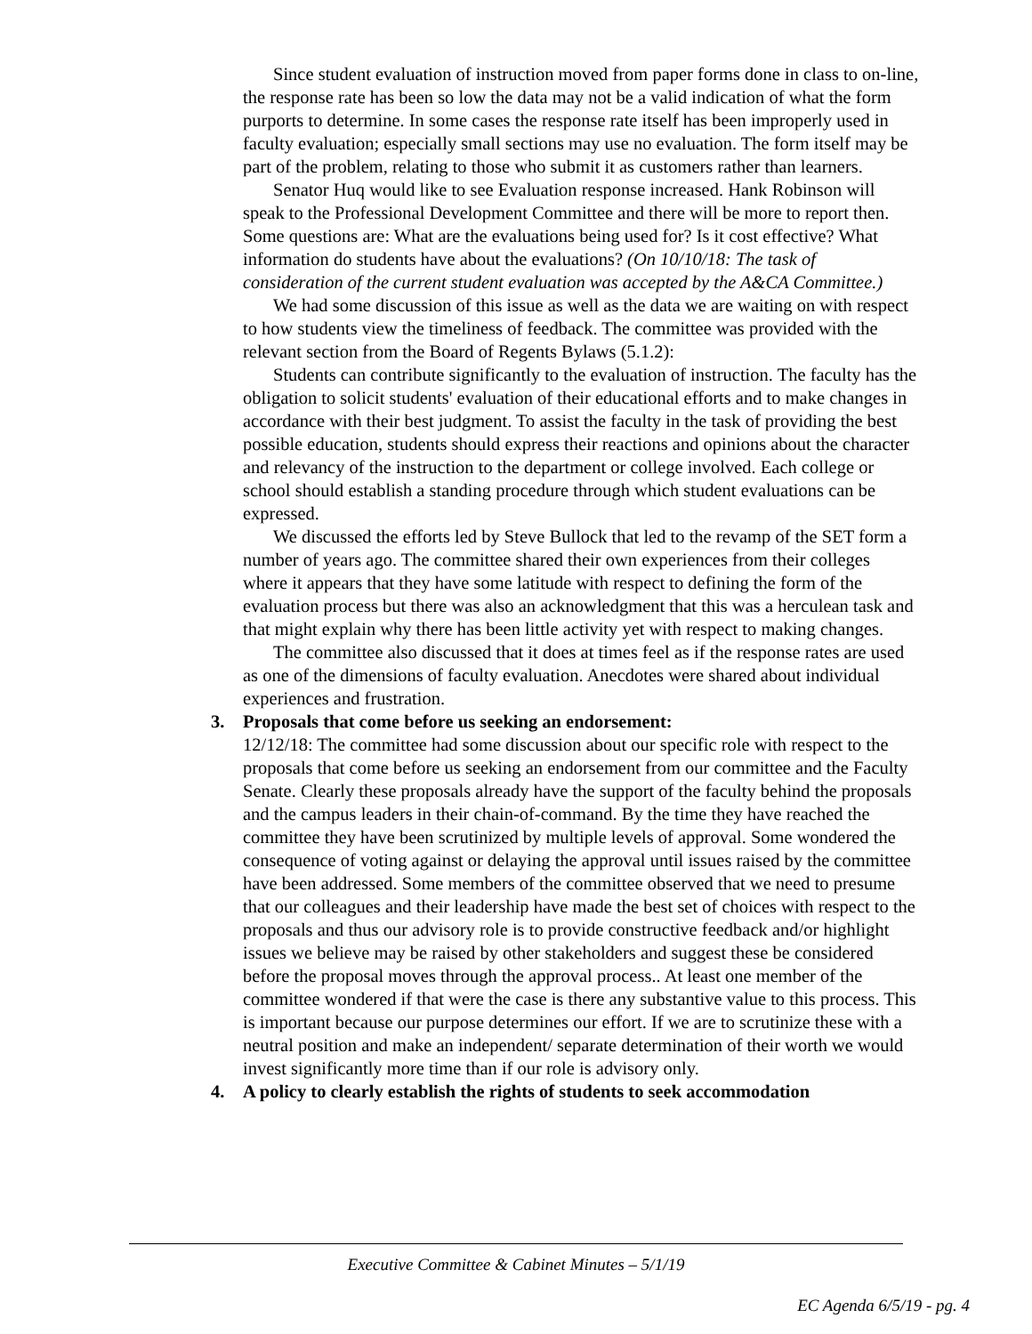Since student evaluation of instruction moved from paper forms done in class to on-line, the response rate has been so low the data may not be a valid indication of what the form purports to determine. In some cases the response rate itself has been improperly used in faculty evaluation; especially small sections may use no evaluation. The form itself may be part of the problem, relating to those who submit it as customers rather than learners.
Senator Huq would like to see Evaluation response increased. Hank Robinson will speak to the Professional Development Committee and there will be more to report then. Some questions are: What are the evaluations being used for? Is it cost effective? What information do students have about the evaluations? (On 10/10/18: The task of consideration of the current student evaluation was accepted by the A&CA Committee.)
We had some discussion of this issue as well as the data we are waiting on with respect to how students view the timeliness of feedback. The committee was provided with the relevant section from the Board of Regents Bylaws (5.1.2):
Students can contribute significantly to the evaluation of instruction. The faculty has the obligation to solicit students' evaluation of their educational efforts and to make changes in accordance with their best judgment. To assist the faculty in the task of providing the best possible education, students should express their reactions and opinions about the character and relevancy of the instruction to the department or college involved. Each college or school should establish a standing procedure through which student evaluations can be expressed.
We discussed the efforts led by Steve Bullock that led to the revamp of the SET form a number of years ago. The committee shared their own experiences from their colleges where it appears that they have some latitude with respect to defining the form of the evaluation process but there was also an acknowledgment that this was a herculean task and that might explain why there has been little activity yet with respect to making changes.
The committee also discussed that it does at times feel as if the response rates are used as one of the dimensions of faculty evaluation. Anecdotes were shared about individual experiences and frustration.
3. Proposals that come before us seeking an endorsement:
12/12/18: The committee had some discussion about our specific role with respect to the proposals that come before us seeking an endorsement from our committee and the Faculty Senate. Clearly these proposals already have the support of the faculty behind the proposals and the campus leaders in their chain-of-command. By the time they have reached the committee they have been scrutinized by multiple levels of approval. Some wondered the consequence of voting against or delaying the approval until issues raised by the committee have been addressed. Some members of the committee observed that we need to presume that our colleagues and their leadership have made the best set of choices with respect to the proposals and thus our advisory role is to provide constructive feedback and/or highlight issues we believe may be raised by other stakeholders and suggest these be considered before the proposal moves through the approval process.. At least one member of the committee wondered if that were the case is there any substantive value to this process. This is important because our purpose determines our effort. If we are to scrutinize these with a neutral position and make an independent/ separate determination of their worth we would invest significantly more time than if our role is advisory only.
4. A policy to clearly establish the rights of students to seek accommodation
Executive Committee & Cabinet Minutes – 5/1/19
EC Agenda 6/5/19 - pg. 4